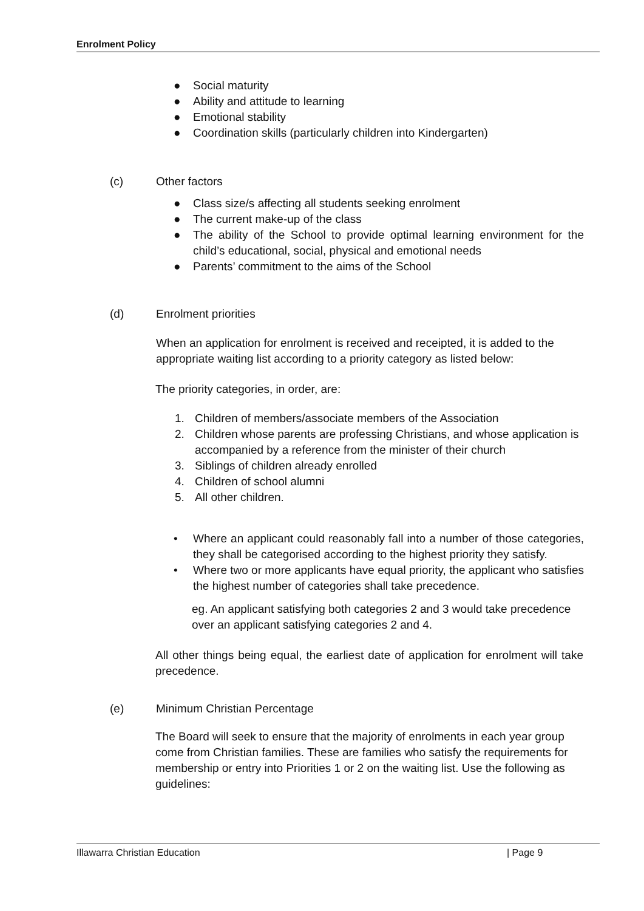Enrolment Policy
● Social maturity
● Ability and attitude to learning
● Emotional stability
● Coordination skills (particularly children into Kindergarten)
(c) Other factors
● Class size/s affecting all students seeking enrolment
● The current make-up of the class
● The ability of the School to provide optimal learning environment for the child’s educational, social, physical and emotional needs
● Parents’ commitment to the aims of the School
(d) Enrolment priorities
When an application for enrolment is received and receipted, it is added to the appropriate waiting list according to a priority category as listed below:
The priority categories, in order, are:
1. Children of members/associate members of the Association
2. Children whose parents are professing Christians, and whose application is accompanied by a reference from the minister of their church
3. Siblings of children already enrolled
4. Children of school alumni
5. All other children.
• Where an applicant could reasonably fall into a number of those categories, they shall be categorised according to the highest priority they satisfy.
• Where two or more applicants have equal priority, the applicant who satisfies the highest number of categories shall take precedence.
eg. An applicant satisfying both categories 2 and 3 would take precedence over an applicant satisfying categories 2 and 4.
All other things being equal, the earliest date of application for enrolment will take precedence.
(e) Minimum Christian Percentage
The Board will seek to ensure that the majority of enrolments in each year group come from Christian families. These are families who satisfy the requirements for membership or entry into Priorities 1 or 2 on the waiting list. Use the following as guidelines:
Illawarra Christian Education | Page 9